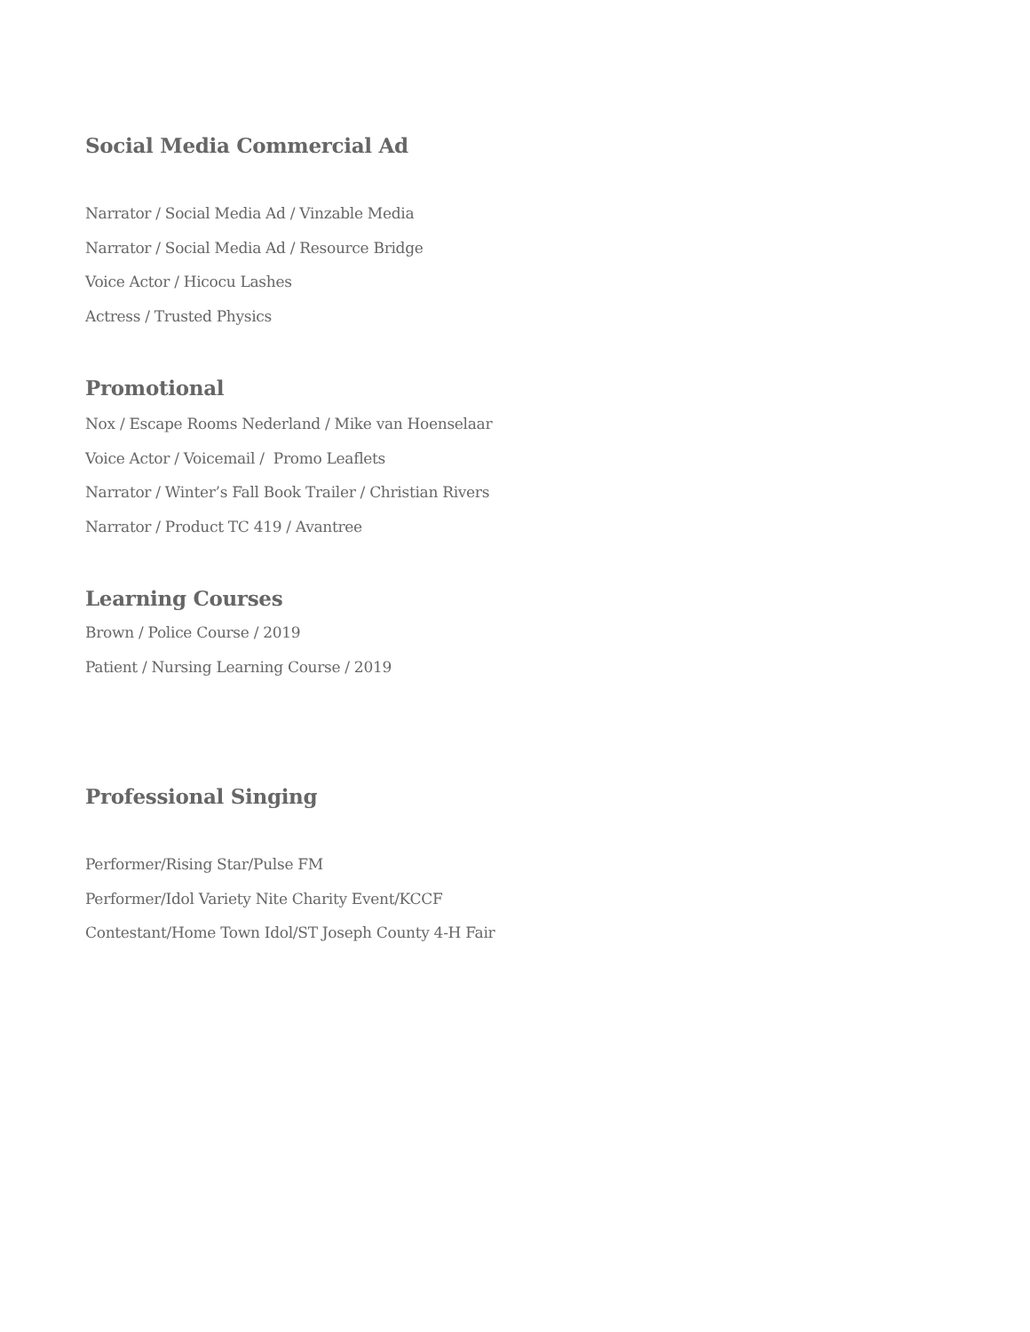Social Media Commercial Ad
Narrator / Social Media Ad / Vinzable Media
Narrator / Social Media Ad / Resource Bridge
Voice Actor / Hicocu Lashes
Actress / Trusted Physics
Promotional
Nox / Escape Rooms Nederland / Mike van Hoenselaar
Voice Actor / Voicemail / Promo Leaflets
Narrator / Winter’s Fall Book Trailer / Christian Rivers
Narrator / Product TC 419 / Avantree
Learning Courses
Brown / Police Course / 2019
Patient / Nursing Learning Course / 2019
Professional Singing
Performer/Rising Star/Pulse FM
Performer/Idol Variety Nite Charity Event/KCCF
Contestant/Home Town Idol/ST Joseph County 4-H Fair